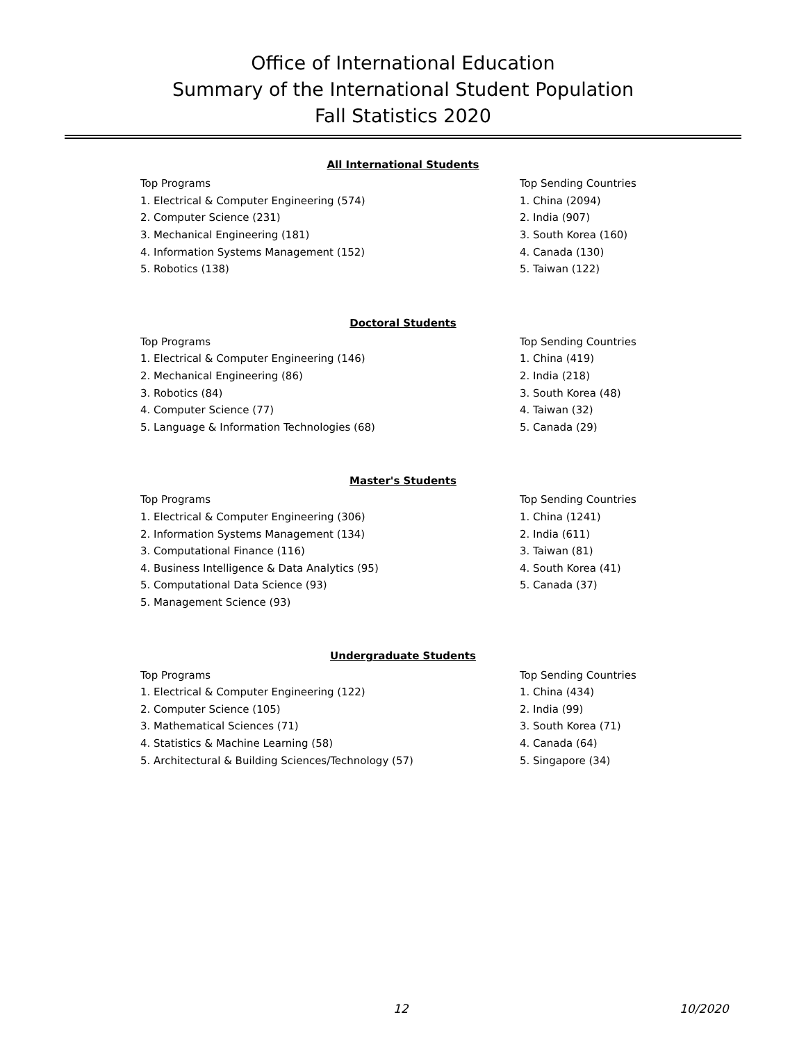Office of International Education
Summary of the International Student Population
Fall Statistics 2020
All International Students
| Top Programs | Top Sending Countries |
| 1. Electrical & Computer Engineering (574) | 1. China (2094) |
| 2. Computer Science (231) | 2. India (907) |
| 3. Mechanical Engineering (181) | 3. South Korea (160) |
| 4. Information Systems Management (152) | 4. Canada (130) |
| 5. Robotics (138) | 5. Taiwan (122) |
Doctoral Students
| Top Programs | Top Sending Countries |
| 1. Electrical & Computer Engineering (146) | 1. China (419) |
| 2. Mechanical Engineering (86) | 2. India (218) |
| 3. Robotics (84) | 3. South Korea (48) |
| 4. Computer Science (77) | 4. Taiwan (32) |
| 5. Language & Information Technologies (68) | 5. Canada (29) |
Master's Students
| Top Programs | Top Sending Countries |
| 1. Electrical & Computer Engineering (306) | 1. China (1241) |
| 2. Information Systems Management (134) | 2. India (611) |
| 3. Computational Finance (116) | 3. Taiwan (81) |
| 4. Business Intelligence & Data Analytics (95) | 4. South Korea (41) |
| 5. Computational Data Science (93) | 5. Canada (37) |
| 5. Management Science (93) | |
Undergraduate Students
| Top Programs | Top Sending Countries |
| 1. Electrical & Computer Engineering (122) | 1. China (434) |
| 2. Computer Science (105) | 2. India (99) |
| 3. Mathematical Sciences (71) | 3. South Korea (71) |
| 4. Statistics & Machine Learning (58) | 4. Canada (64) |
| 5. Architectural & Building Sciences/Technology (57) | 5. Singapore (34) |
12 10/2020